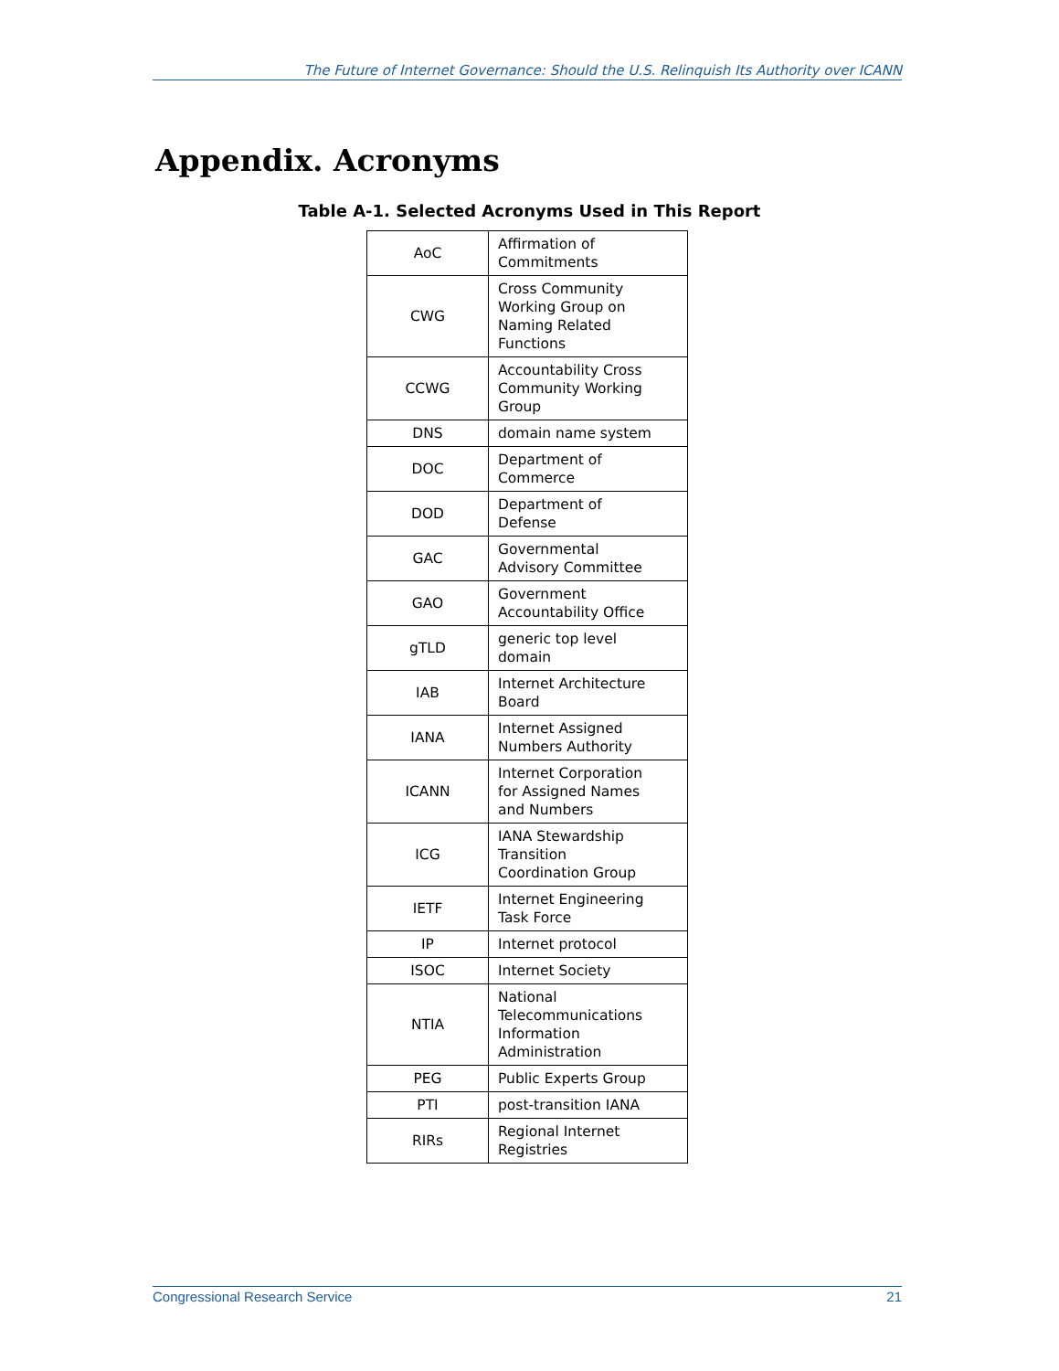The Future of Internet Governance: Should the U.S. Relinquish Its Authority over ICANN
Appendix. Acronyms
Table A-1. Selected Acronyms Used in This Report
| AoC | Affirmation of Commitments |
| CWG | Cross Community Working Group on Naming Related Functions |
| CCWG | Accountability Cross Community Working Group |
| DNS | domain name system |
| DOC | Department of Commerce |
| DOD | Department of Defense |
| GAC | Governmental Advisory Committee |
| GAO | Government Accountability Office |
| gTLD | generic top level domain |
| IAB | Internet Architecture Board |
| IANA | Internet Assigned Numbers Authority |
| ICANN | Internet Corporation for Assigned Names and Numbers |
| ICG | IANA Stewardship Transition Coordination Group |
| IETF | Internet Engineering Task Force |
| IP | Internet protocol |
| ISOC | Internet Society |
| NTIA | National Telecommunications Information Administration |
| PEG | Public Experts Group |
| PTI | post-transition IANA |
| RIRs | Regional Internet Registries |
Congressional Research Service 21